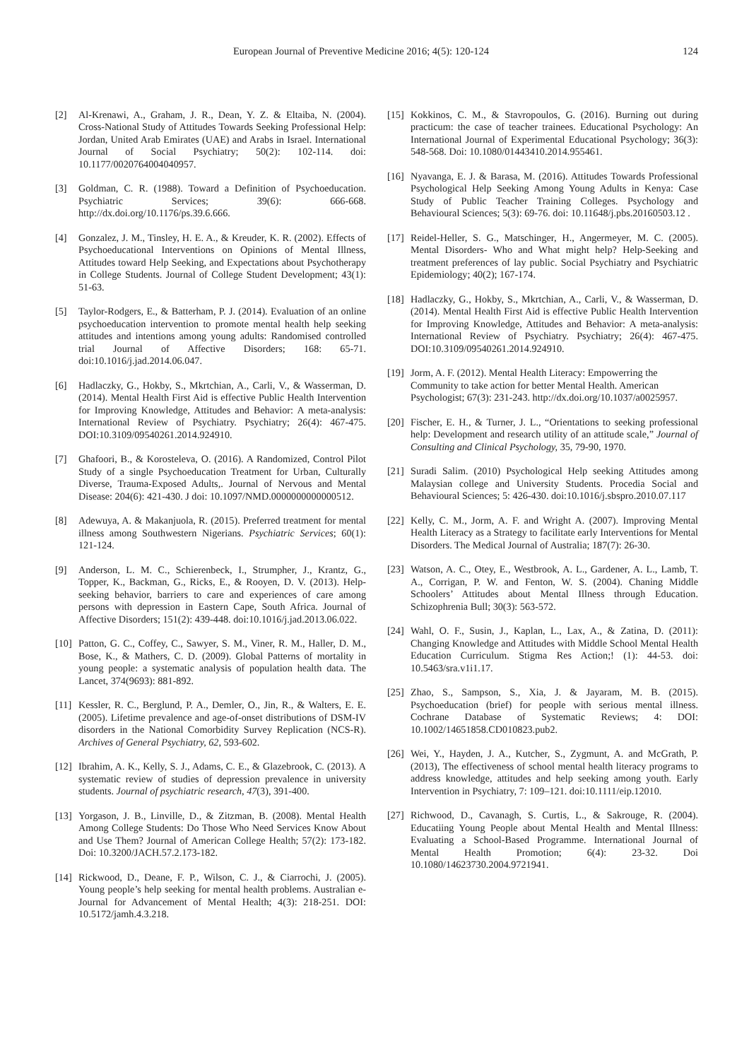European Journal of Preventive Medicine 2016; 4(5): 120-124 124
[2] Al-Krenawi, A., Graham, J. R., Dean, Y. Z. & Eltaiba, N. (2004). Cross-National Study of Attitudes Towards Seeking Professional Help: Jordan, United Arab Emirates (UAE) and Arabs in Israel. International Journal of Social Psychiatry; 50(2): 102-114. doi: 10.1177/0020764004040957.
[3] Goldman, C. R. (1988). Toward a Definition of Psychoeducation. Psychiatric Services; 39(6): 666-668. http://dx.doi.org/10.1176/ps.39.6.666.
[4] Gonzalez, J. M., Tinsley, H. E. A., & Kreuder, K. R. (2002). Effects of Psychoeducational Interventions on Opinions of Mental Illness, Attitudes toward Help Seeking, and Expectations about Psychotherapy in College Students. Journal of College Student Development; 43(1): 51-63.
[5] Taylor-Rodgers, E., & Batterham, P. J. (2014). Evaluation of an online psychoeducation intervention to promote mental health help seeking attitudes and intentions among young adults: Randomised controlled trial Journal of Affective Disorders; 168: 65-71. doi:10.1016/j.jad.2014.06.047.
[6] Hadlaczky, G., Hokby, S., Mkrtchian, A., Carli, V., & Wasserman, D. (2014). Mental Health First Aid is effective Public Health Intervention for Improving Knowledge, Attitudes and Behavior: A meta-analysis: International Review of Psychiatry. Psychiatry; 26(4): 467-475. DOI:10.3109/09540261.2014.924910.
[7] Ghafoori, B., & Korosteleva, O. (2016). A Randomized, Control Pilot Study of a single Psychoeducation Treatment for Urban, Culturally Diverse, Trauma-Exposed Adults,. Journal of Nervous and Mental Disease: 204(6): 421-430. J doi: 10.1097/NMD.0000000000000512.
[8] Adewuya, A. & Makanjuola, R. (2015). Preferred treatment for mental illness among Southwestern Nigerians. Psychiatric Services; 60(1): 121-124.
[9] Anderson, L. M. C., Schierenbeck, I., Strumpher, J., Krantz, G., Topper, K., Backman, G., Ricks, E., & Rooyen, D. V. (2013). Help-seeking behavior, barriers to care and experiences of care among persons with depression in Eastern Cape, South Africa. Journal of Affective Disorders; 151(2): 439-448. doi:10.1016/j.jad.2013.06.022.
[10] Patton, G. C., Coffey, C., Sawyer, S. M., Viner, R. M., Haller, D. M., Bose, K., & Mathers, C. D. (2009). Global Patterns of mortality in young people: a systematic analysis of population health data. The Lancet, 374(9693): 881-892.
[11] Kessler, R. C., Berglund, P. A., Demler, O., Jin, R., & Walters, E. E. (2005). Lifetime prevalence and age-of-onset distributions of DSM-IV disorders in the National Comorbidity Survey Replication (NCS-R). Archives of General Psychiatry, 62, 593-602.
[12] Ibrahim, A. K., Kelly, S. J., Adams, C. E., & Glazebrook, C. (2013). A systematic review of studies of depression prevalence in university students. Journal of psychiatric research, 47(3), 391-400.
[13] Yorgason, J. B., Linville, D., & Zitzman, B. (2008). Mental Health Among College Students: Do Those Who Need Services Know About and Use Them? Journal of American College Health; 57(2): 173-182. Doi: 10.3200/JACH.57.2.173-182.
[14] Rickwood, D., Deane, F. P., Wilson, C. J., & Ciarrochi, J. (2005). Young people’s help seeking for mental health problems. Australian e-Journal for Advancement of Mental Health; 4(3): 218-251. DOI: 10.5172/jamh.4.3.218.
[15] Kokkinos, C. M., & Stavropoulos, G. (2016). Burning out during practicum: the case of teacher trainees. Educational Psychology: An International Journal of Experimental Educational Psychology; 36(3): 548-568. Doi: 10.1080/01443410.2014.955461.
[16] Nyavanga, E. J. & Barasa, M. (2016). Attitudes Towards Professional Psychological Help Seeking Among Young Adults in Kenya: Case Study of Public Teacher Training Colleges. Psychology and Behavioural Sciences; 5(3): 69-76. doi: 10.11648/j.pbs.20160503.12 .
[17] Reidel-Heller, S. G., Matschinger, H., Angermeyer, M. C. (2005). Mental Disorders- Who and What might help? Help-Seeking and treatment preferences of lay public. Social Psychiatry and Psychiatric Epidemiology; 40(2); 167-174.
[18] Hadlaczky, G., Hokby, S., Mkrtchian, A., Carli, V., & Wasserman, D. (2014). Mental Health First Aid is effective Public Health Intervention for Improving Knowledge, Attitudes and Behavior: A meta-analysis: International Review of Psychiatry. Psychiatry; 26(4): 467-475. DOI:10.3109/09540261.2014.924910.
[19] Jorm, A. F. (2012). Mental Health Literacy: Empowerring the Community to take action for better Mental Health. American Psychologist; 67(3): 231-243. http://dx.doi.org/10.1037/a0025957.
[20] Fischer, E. H., & Turner, J. L., “Orientations to seeking professional help: Development and research utility of an attitude scale,” Journal of Consulting and Clinical Psychology, 35, 79-90, 1970.
[21] Suradi Salim. (2010) Psychological Help seeking Attitudes among Malaysian college and University Students. Procedia Social and Behavioural Sciences; 5: 426-430. doi:10.1016/j.sbspro.2010.07.117
[22] Kelly, C. M., Jorm, A. F. and Wright A. (2007). Improving Mental Health Literacy as a Strategy to facilitate early Interventions for Mental Disorders. The Medical Journal of Australia; 187(7): 26-30.
[23] Watson, A. C., Otey, E., Westbrook, A. L., Gardener, A. L., Lamb, T. A., Corrigan, P. W. and Fenton, W. S. (2004). Chaning Middle Schoolers’ Attitudes about Mental Illness through Education. Schizophrenia Bull; 30(3): 563-572.
[24] Wahl, O. F., Susin, J., Kaplan, L., Lax, A., & Zatina, D. (2011): Changing Knowledge and Attitudes with Middle School Mental Health Education Curriculum. Stigma Res Action;! (1): 44-53. doi: 10.5463/sra.v1i1.17.
[25] Zhao, S., Sampson, S., Xia, J. & Jayaram, M. B. (2015). Psychoeducation (brief) for people with serious mental illness. Cochrane Database of Systematic Reviews; 4: DOI: 10.1002/14651858.CD010823.pub2.
[26] Wei, Y., Hayden, J. A., Kutcher, S., Zygmunt, A. and McGrath, P. (2013), The effectiveness of school mental health literacy programs to address knowledge, attitudes and help seeking among youth. Early Intervention in Psychiatry, 7: 109–121. doi:10.1111/eip.12010.
[27] Richwood, D., Cavanagh, S. Curtis, L., & Sakrouge, R. (2004). Educatiing Young People about Mental Health and Mental Illness: Evaluating a School-Based Programme. International Journal of Mental Health Promotion; 6(4): 23-32. Doi 10.1080/14623730.2004.9721941.